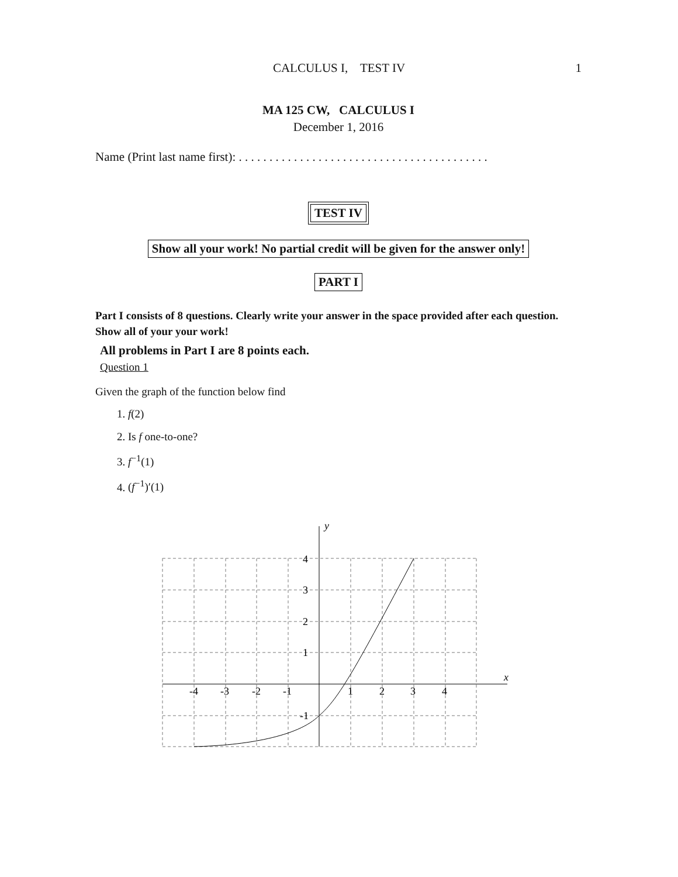CALCULUS I, TEST IV
1
MA 125 CW, CALCULUS I
December 1, 2016
Name (Print last name first): . . . . . . . . . . . . . . . . . . . . . . . . . . . . . . . . . . . . . . . . .
TEST IV
Show all your work! No partial credit will be given for the answer only!
PART I
Part I consists of 8 questions. Clearly write your answer in the space provided after each question. Show all of your your work!
All problems in Part I are 8 points each.
Question 1
Given the graph of the function below find
1. f(2)
2. Is f one-to-one?
3. f<sup>−1</sup>(1)
4. (f<sup>−1</sup>)′(1)
y
x
-4
-3
-2
-1
1
2
3
4
4
3
2
1
-1